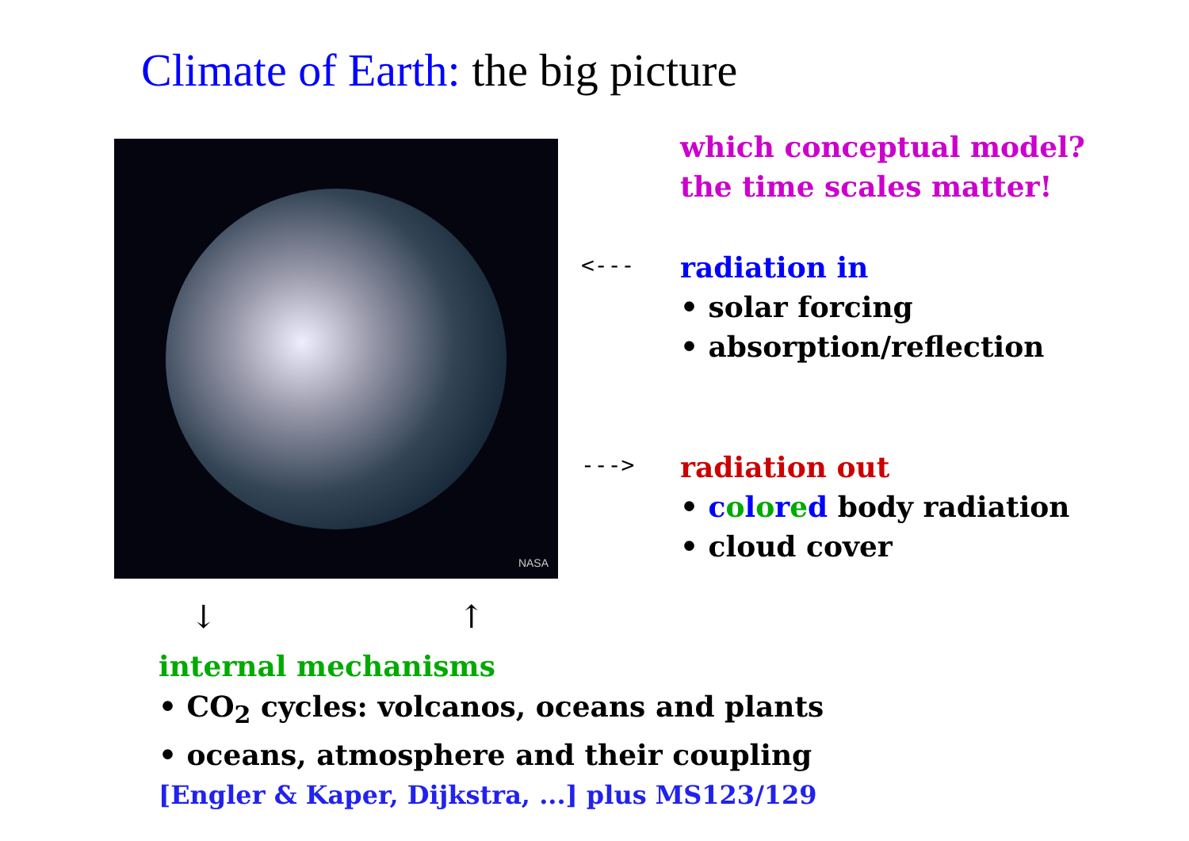Climate of Earth: the big picture
NASA
which conceptual model?
the time scales matter!
<---
radiation in
• solar forcing
• absorption/reflection
--->
radiation out
• colored body radiation
• cloud cover
↓ ↑
internal mechanisms
• CO<sub>2</sub> cycles: volcanos, oceans and plants
• oceans, atmosphere and their coupling
[Engler & Kaper, Dijkstra, ...] plus MS123/129